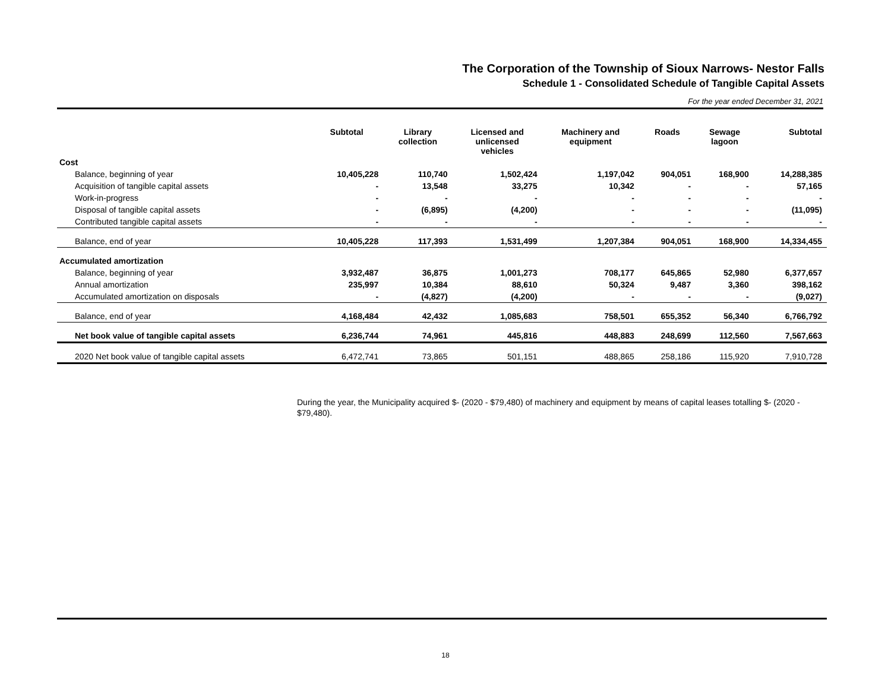The Corporation of the Township of Sioux Narrows- Nestor Falls
Schedule 1 - Consolidated Schedule of Tangible Capital Assets
For the year ended December 31, 2021
| | Subtotal | Library collection | Licensed and unlicensed vehicles | Machinery and equipment | Roads | Sewage lagoon | Subtotal |
| --- | --- | --- | --- | --- | --- | --- | --- |
| Cost | | | | | | | |
| Balance, beginning of year | 10,405,228 | 110,740 | 1,502,424 | 1,197,042 | 904,051 | 168,900 | 14,288,385 |
| Acquisition of tangible capital assets | - | 13,548 | 33,275 | 10,342 | - | - | 57,165 |
| Work-in-progress | - | - | - | - | - | - | - |
| Disposal of tangible capital assets | - | (6,895) | (4,200) | - | - | - | (11,095) |
| Contributed tangible capital assets | - | - | - | - | - | - | - |
| Balance, end of year | 10,405,228 | 117,393 | 1,531,499 | 1,207,384 | 904,051 | 168,900 | 14,334,455 |
| Accumulated amortization | | | | | | | |
| Balance, beginning of year | 3,932,487 | 36,875 | 1,001,273 | 708,177 | 645,865 | 52,980 | 6,377,657 |
| Annual amortization | 235,997 | 10,384 | 88,610 | 50,324 | 9,487 | 3,360 | 398,162 |
| Accumulated amortization on disposals | - | (4,827) | (4,200) | - | - | - | (9,027) |
| Balance, end of year | 4,168,484 | 42,432 | 1,085,683 | 758,501 | 655,352 | 56,340 | 6,766,792 |
| Net book value of tangible capital assets | 6,236,744 | 74,961 | 445,816 | 448,883 | 248,699 | 112,560 | 7,567,663 |
| 2020 Net book value of tangible capital assets | 6,472,741 | 73,865 | 501,151 | 488,865 | 258,186 | 115,920 | 7,910,728 |
During the year, the Municipality acquired $- (2020 - $79,480) of machinery and equipment by means of capital leases totalling $- (2020 - $79,480).
18